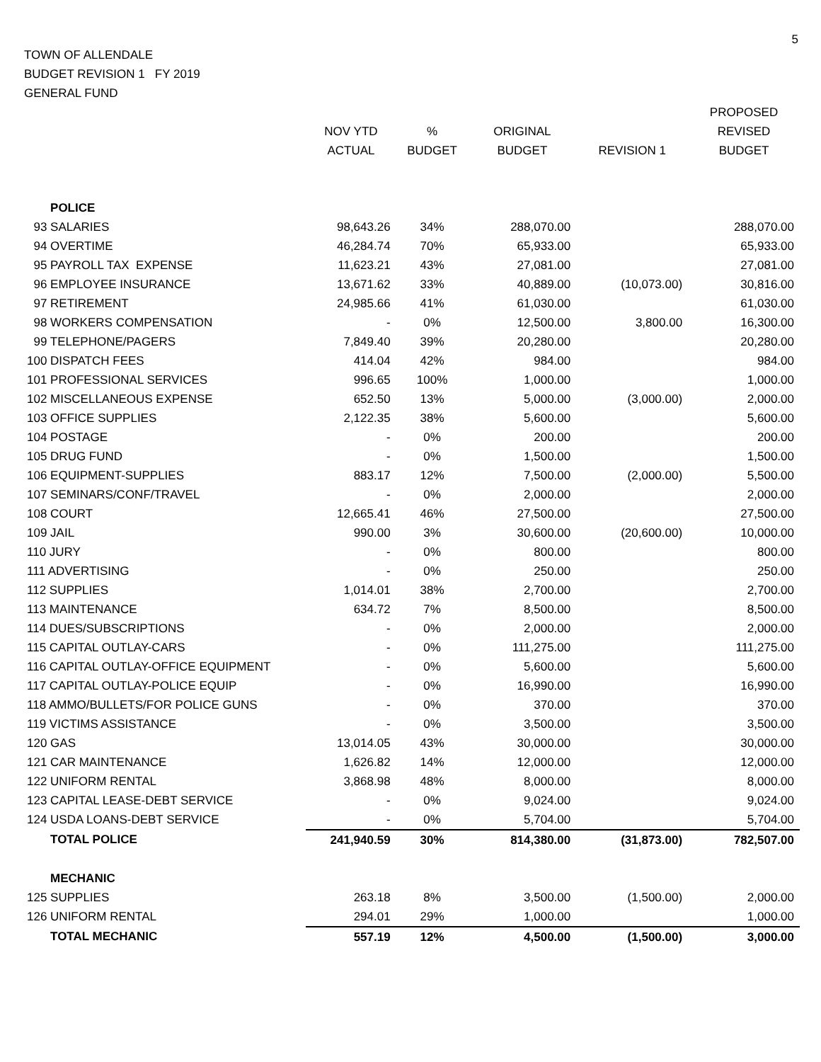5
TOWN OF ALLENDALE
BUDGET REVISION 1 FY 2019
GENERAL FUND
| | | | | | PROPOSED |
| --- | --- | --- | --- | --- | --- |
| | NOV YTD | % | ORIGINAL | | REVISED |
| | ACTUAL | BUDGET | BUDGET | REVISION 1 | BUDGET |
| POLICE | | | | | |
| 93 SALARIES | 98,643.26 | 34% | 288,070.00 | | 288,070.00 |
| 94 OVERTIME | 46,284.74 | 70% | 65,933.00 | | 65,933.00 |
| 95 PAYROLL TAX EXPENSE | 11,623.21 | 43% | 27,081.00 | | 27,081.00 |
| 96 EMPLOYEE INSURANCE | 13,671.62 | 33% | 40,889.00 | (10,073.00) | 30,816.00 |
| 97 RETIREMENT | 24,985.66 | 41% | 61,030.00 | | 61,030.00 |
| 98 WORKERS COMPENSATION | - | 0% | 12,500.00 | 3,800.00 | 16,300.00 |
| 99 TELEPHONE/PAGERS | 7,849.40 | 39% | 20,280.00 | | 20,280.00 |
| 100 DISPATCH FEES | 414.04 | 42% | 984.00 | | 984.00 |
| 101 PROFESSIONAL SERVICES | 996.65 | 100% | 1,000.00 | | 1,000.00 |
| 102 MISCELLANEOUS EXPENSE | 652.50 | 13% | 5,000.00 | (3,000.00) | 2,000.00 |
| 103 OFFICE SUPPLIES | 2,122.35 | 38% | 5,600.00 | | 5,600.00 |
| 104 POSTAGE | - | 0% | 200.00 | | 200.00 |
| 105 DRUG FUND | - | 0% | 1,500.00 | | 1,500.00 |
| 106 EQUIPMENT-SUPPLIES | 883.17 | 12% | 7,500.00 | (2,000.00) | 5,500.00 |
| 107 SEMINARS/CONF/TRAVEL | - | 0% | 2,000.00 | | 2,000.00 |
| 108 COURT | 12,665.41 | 46% | 27,500.00 | | 27,500.00 |
| 109 JAIL | 990.00 | 3% | 30,600.00 | (20,600.00) | 10,000.00 |
| 110 JURY | - | 0% | 800.00 | | 800.00 |
| 111 ADVERTISING | - | 0% | 250.00 | | 250.00 |
| 112 SUPPLIES | 1,014.01 | 38% | 2,700.00 | | 2,700.00 |
| 113 MAINTENANCE | 634.72 | 7% | 8,500.00 | | 8,500.00 |
| 114 DUES/SUBSCRIPTIONS | - | 0% | 2,000.00 | | 2,000.00 |
| 115 CAPITAL OUTLAY-CARS | - | 0% | 111,275.00 | | 111,275.00 |
| 116 CAPITAL OUTLAY-OFFICE EQUIPMENT | - | 0% | 5,600.00 | | 5,600.00 |
| 117 CAPITAL OUTLAY-POLICE EQUIP | - | 0% | 16,990.00 | | 16,990.00 |
| 118 AMMO/BULLETS/FOR POLICE GUNS | - | 0% | 370.00 | | 370.00 |
| 119 VICTIMS ASSISTANCE | - | 0% | 3,500.00 | | 3,500.00 |
| 120 GAS | 13,014.05 | 43% | 30,000.00 | | 30,000.00 |
| 121 CAR MAINTENANCE | 1,626.82 | 14% | 12,000.00 | | 12,000.00 |
| 122 UNIFORM RENTAL | 3,868.98 | 48% | 8,000.00 | | 8,000.00 |
| 123 CAPITAL LEASE-DEBT SERVICE | - | 0% | 9,024.00 | | 9,024.00 |
| 124 USDA LOANS-DEBT SERVICE | - | 0% | 5,704.00 | | 5,704.00 |
| TOTAL POLICE | 241,940.59 | 30% | 814,380.00 | (31,873.00) | 782,507.00 |
| MECHANIC | | | | | |
| 125 SUPPLIES | 263.18 | 8% | 3,500.00 | (1,500.00) | 2,000.00 |
| 126 UNIFORM RENTAL | 294.01 | 29% | 1,000.00 | | 1,000.00 |
| TOTAL MECHANIC | 557.19 | 12% | 4,500.00 | (1,500.00) | 3,000.00 |